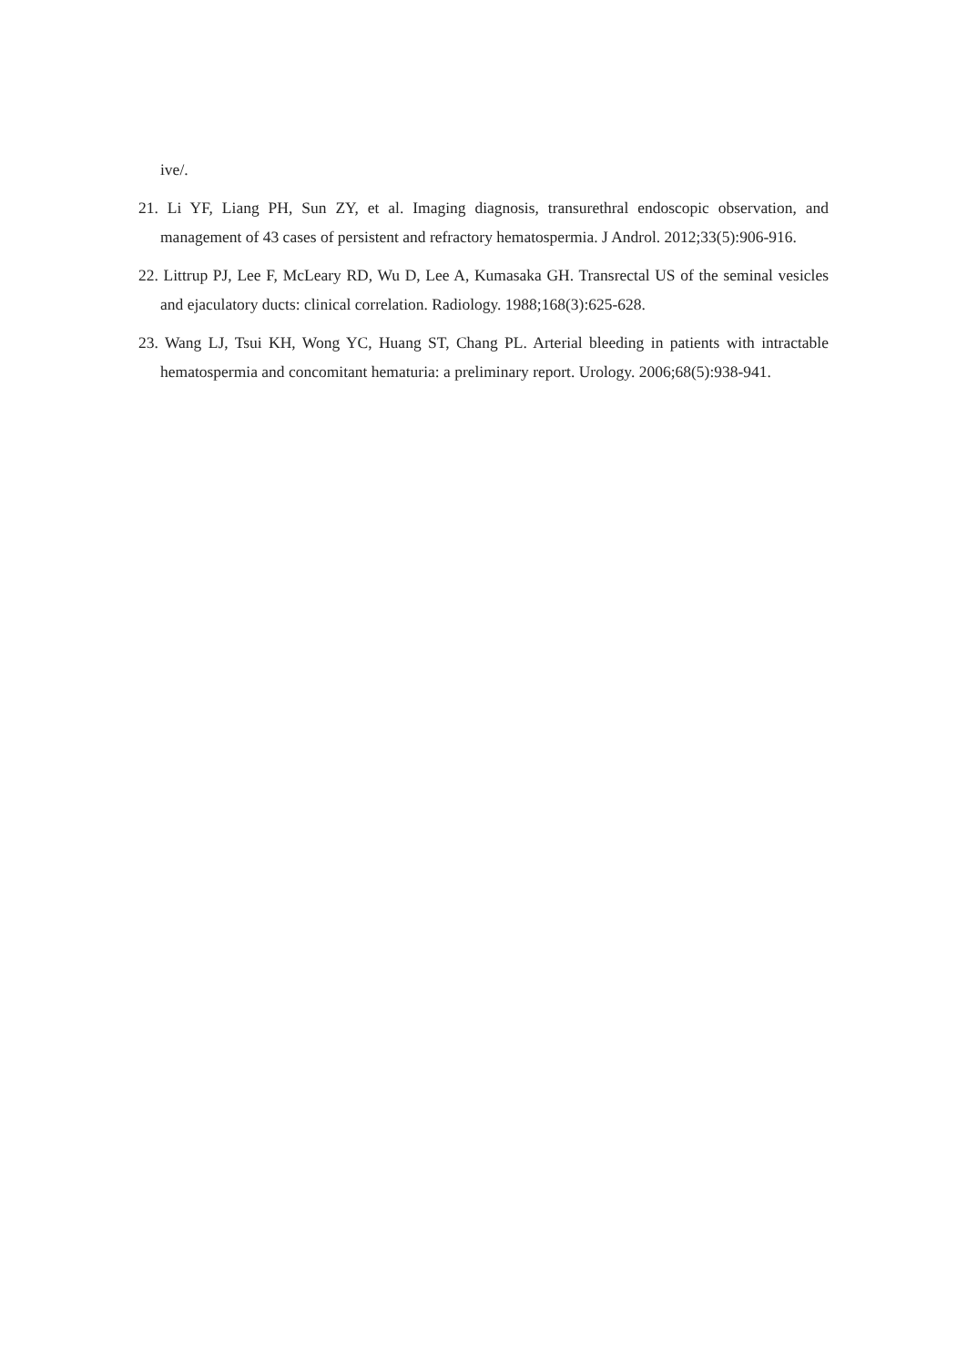ive/.
21. Li YF, Liang PH, Sun ZY, et al. Imaging diagnosis, transurethral endoscopic observation, and management of 43 cases of persistent and refractory hematospermia. J Androl. 2012;33(5):906-916.
22. Littrup PJ, Lee F, McLeary RD, Wu D, Lee A, Kumasaka GH. Transrectal US of the seminal vesicles and ejaculatory ducts: clinical correlation. Radiology. 1988;168(3):625-628.
23. Wang LJ, Tsui KH, Wong YC, Huang ST, Chang PL. Arterial bleeding in patients with intractable hematospermia and concomitant hematuria: a preliminary report. Urology. 2006;68(5):938-941.